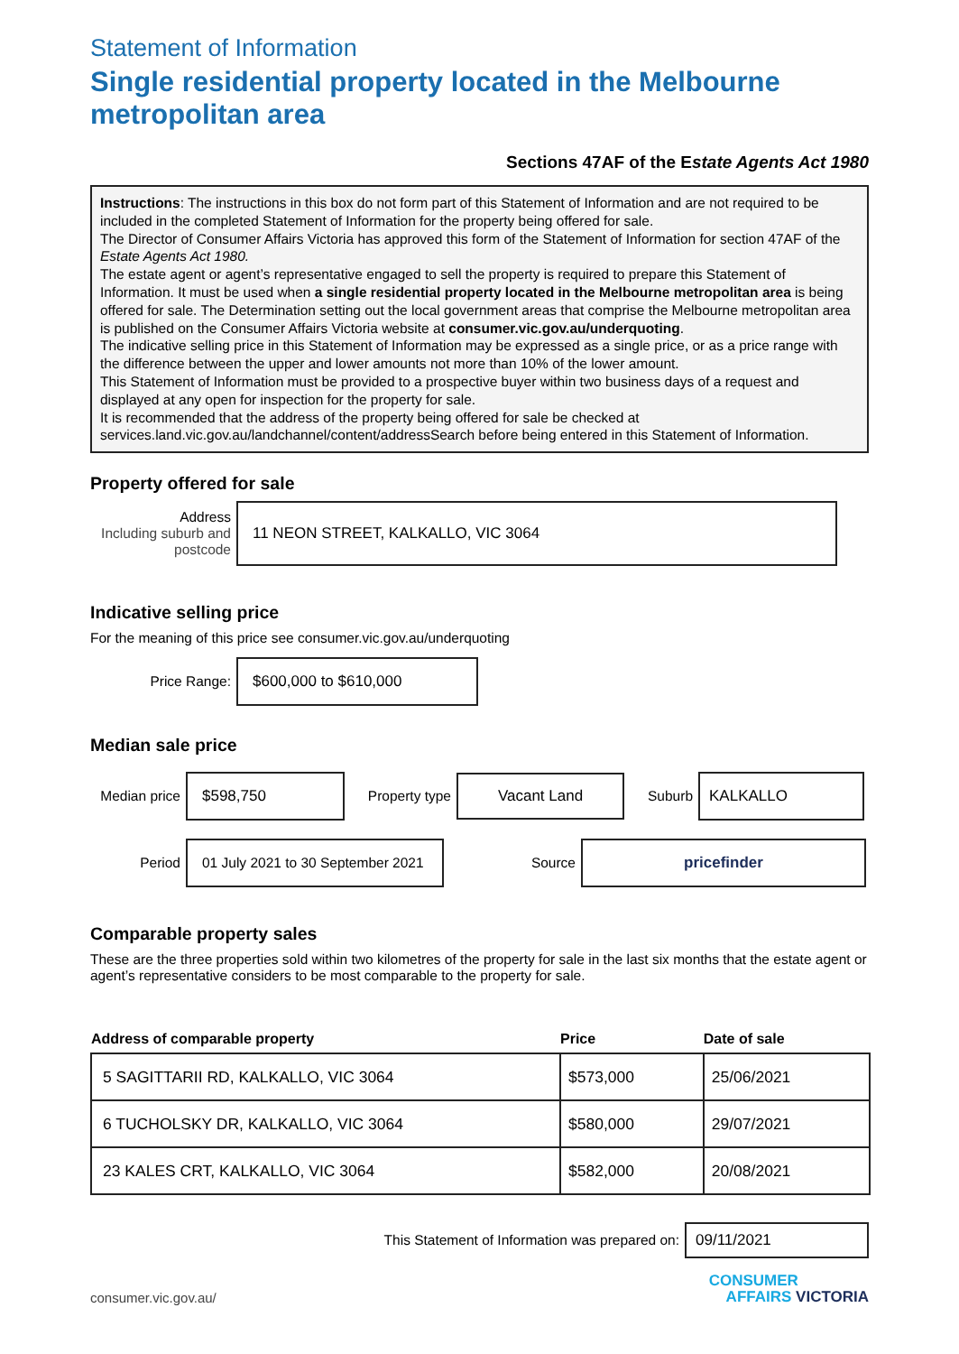Statement of Information
Single residential property located in the Melbourne metropolitan area
Sections 47AF of the Estate Agents Act 1980
Instructions: The instructions in this box do not form part of this Statement of Information and are not required to be included in the completed Statement of Information for the property being offered for sale.
The Director of Consumer Affairs Victoria has approved this form of the Statement of Information for section 47AF of the Estate Agents Act 1980.
The estate agent or agent’s representative engaged to sell the property is required to prepare this Statement of Information. It must be used when a single residential property located in the Melbourne metropolitan area is being offered for sale. The Determination setting out the local government areas that comprise the Melbourne metropolitan area is published on the Consumer Affairs Victoria website at consumer.vic.gov.au/underquoting.
The indicative selling price in this Statement of Information may be expressed as a single price, or as a price range with the difference between the upper and lower amounts not more than 10% of the lower amount.
This Statement of Information must be provided to a prospective buyer within two business days of a request and displayed at any open for inspection for the property for sale.
It is recommended that the address of the property being offered for sale be checked at services.land.vic.gov.au/landchannel/content/addressSearch before being entered in this Statement of Information.
Property offered for sale
Address
Including suburb and postcode
11 NEON STREET, KALKALLO, VIC 3064
Indicative selling price
For the meaning of this price see consumer.vic.gov.au/underquoting
Price Range:
$600,000 to $610,000
Median sale price
Median price
$598,750
Property type
Vacant Land
Suburb
KALKALLO
Period
01 July 2021 to 30 September 2021
Source
pricefinder
Comparable property sales
These are the three properties sold within two kilometres of the property for sale in the last six months that the estate agent or agent’s representative considers to be most comparable to the property for sale.
| Address of comparable property | Price | Date of sale |
| --- | --- | --- |
| 5 SAGITTARII RD, KALKALLO, VIC 3064 | $573,000 | 25/06/2021 |
| 6 TUCHOLSKY DR, KALKALLO, VIC 3064 | $580,000 | 29/07/2021 |
| 23 KALES CRT, KALKALLO, VIC 3064 | $582,000 | 20/08/2021 |
This Statement of Information was prepared on:
09/11/2021
consumer.vic.gov.au/
CONSUMER
AFFAIRS VICTORIA